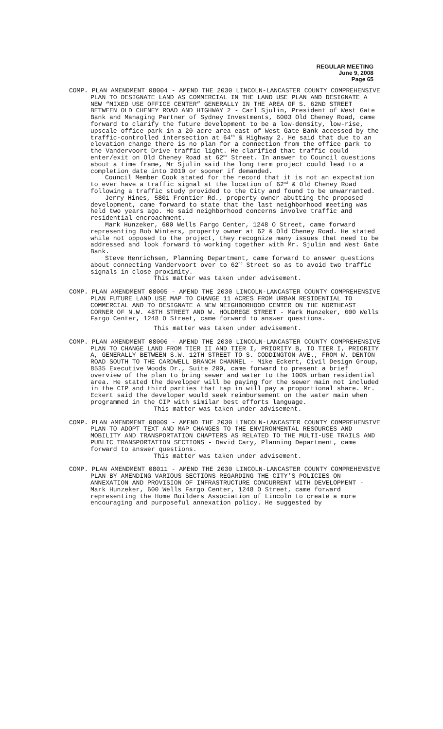REGULAR MEETING
June 9, 2008
Page 65
COMP. PLAN AMENDMENT 08004 - AMEND THE 2030 LINCOLN-LANCASTER COUNTY COMPREHENSIVE PLAN TO DESIGNATE LAND AS COMMERCIAL IN THE LAND USE PLAN AND DESIGNATE A NEW “MIXED USE OFFICE CENTER” GENERALLY IN THE AREA OF S. 62ND STREET BETWEEN OLD CHENEY ROAD AND HIGHWAY 2 - Carl Sjulin, President of West Gate Bank and Managing Partner of Sydney Investments, 6003 Old Cheney Road, came forward to clarify the future development to be a low-density, low-rise, upscale office park in a 20-acre area east of West Gate Bank accessed by the traffic-controlled intersection at 64<sup>th</sup> & Highway 2. He said that due to an elevation change there is no plan for a connection from the office park to the Vandervoort Drive traffic light. He clarified that traffic could enter/exit on Old Cheney Road at 62<sup>nd</sup> Street. In answer to Council questions about a time frame, Mr Sjulin said the long term project could lead to a completion date into 2010 or sooner if demanded.
Council Member Cook stated for the record that it is not an expectation to ever have a traffic signal at the location of 62<sup>nd</sup> & Old Cheney Road following a traffic study provided to the City and found to be unwarranted.
Jerry Hines, 5801 Frontier Rd., property owner abutting the proposed development, came forward to state that the last neighborhood meeting was held two years ago. He said neighborhood concerns involve traffic and residential encroachment.
Mark Hunzeker, 600 Wells Fargo Center, 1248 O Street, came forward representing Bob Winters, property owner at 62 & Old Cheney Road. He stated while not opposed to the project, they recognize many issues that need to be addressed and look forward to working together with Mr. Sjulin and West Gate Bank.
Steve Henrichsen, Planning Department, came forward to answer questions about connecting Vandervoort over to 62<sup>nd</sup> Street so as to avoid two traffic signals in close proximity.
This matter was taken under advisement.
COMP. PLAN AMENDMENT 08005 - AMEND THE 2030 LINCOLN-LANCASTER COUNTY COMPREHENSIVE PLAN FUTURE LAND USE MAP TO CHANGE 11 ACRES FROM URBAN RESIDENTIAL TO COMMERCIAL AND TO DESIGNATE A NEW NEIGHBORHOOD CENTER ON THE NORTHEAST CORNER OF N.W. 48TH STREET AND W. HOLDREGE STREET - Mark Hunzeker, 600 Wells Fargo Center, 1248 O Street, came forward to answer questions.
This matter was taken under advisement.
COMP. PLAN AMENDMENT 08006 - AMEND THE 2030 LINCOLN-LANCASTER COUNTY COMPREHENSIVE PLAN TO CHANGE LAND FROM TIER II AND TIER I, PRIORITY B, TO TIER I, PRIORITY A, GENERALLY BETWEEN S.W. 12TH STREET TO S. CODDINGTON AVE., FROM W. DENTON ROAD SOUTH TO THE CARDWELL BRANCH CHANNEL - Mike Eckert, Civil Design Group, 8535 Executive Woods Dr., Suite 200, came forward to present a brief overview of the plan to bring sewer and water to the 100% urban residential area. He stated the developer will be paying for the sewer main not included in the CIP and third parties that tap in will pay a proportional share. Mr. Eckert said the developer would seek reimbursement on the water main when programmed in the CIP with similar best efforts language.
This matter was taken under advisement.
COMP. PLAN AMENDMENT 08009 - AMEND THE 2030 LINCOLN-LANCASTER COUNTY COMPREHENSIVE PLAN TO ADOPT TEXT AND MAP CHANGES TO THE ENVIRONMENTAL RESOURCES AND MOBILITY AND TRANSPORTATION CHAPTERS AS RELATED TO THE MULTI-USE TRAILS AND PUBLIC TRANSPORTATION SECTIONS - David Cary, Planning Department, came forward to answer questions.
This matter was taken under advisement.
COMP. PLAN AMENDMENT 08011 - AMEND THE 2030 LINCOLN-LANCASTER COUNTY COMPREHENSIVE PLAN BY AMENDING VARIOUS SECTIONS REGARDING THE CITY’S POLICIES ON ANNEXATION AND PROVISION OF INFRASTRUCTURE CONCURRENT WITH DEVELOPMENT - Mark Hunzeker, 600 Wells Fargo Center, 1248 O Street, came forward representing the Home Builders Association of Lincoln to create a more encouraging and purposeful annexation policy. He suggested by